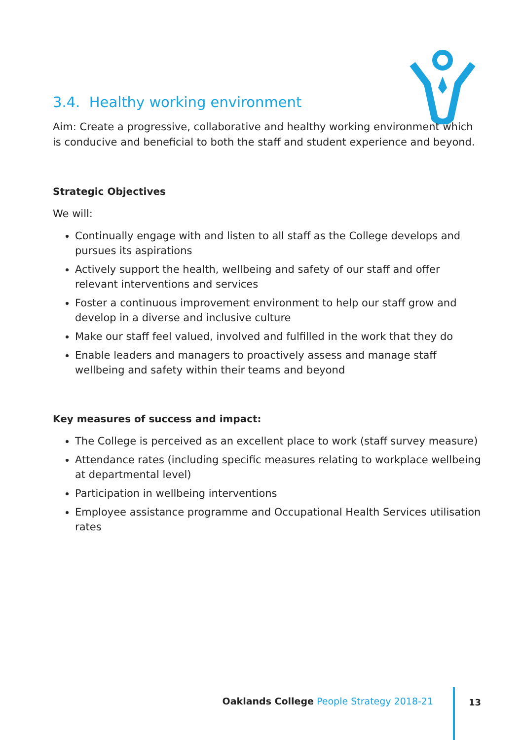3.4. Healthy working environment
Aim: Create a progressive, collaborative and healthy working environment which is conducive and beneficial to both the staff and student experience and beyond.
Strategic Objectives
We will:
Continually engage with and listen to all staff as the College develops and pursues its aspirations
Actively support the health, wellbeing and safety of our staff and offer relevant interventions and services
Foster a continuous improvement environment to help our staff grow and develop in a diverse and inclusive culture
Make our staff feel valued, involved and fulfilled in the work that they do
Enable leaders and managers to proactively assess and manage staff wellbeing and safety within their teams and beyond
Key measures of success and impact:
The College is perceived as an excellent place to work (staff survey measure)
Attendance rates (including specific measures relating to workplace wellbeing at departmental level)
Participation in wellbeing interventions
Employee assistance programme and Occupational Health Services utilisation rates
Oaklands College People Strategy 2018-21
13